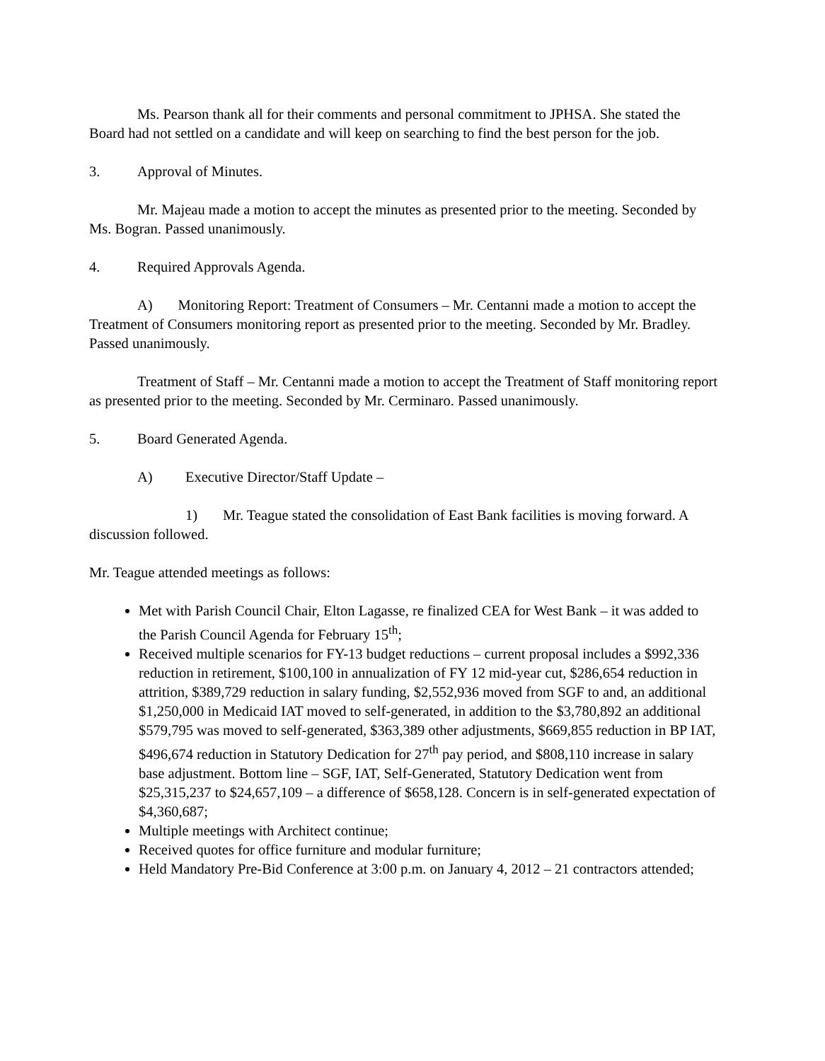Ms. Pearson thank all for their comments and personal commitment to JPHSA. She stated the Board had not settled on a candidate and will keep on searching to find the best person for the job.
3. Approval of Minutes.
Mr. Majeau made a motion to accept the minutes as presented prior to the meeting. Seconded by Ms. Bogran. Passed unanimously.
4. Required Approvals Agenda.
A) Monitoring Report: Treatment of Consumers – Mr. Centanni made a motion to accept the Treatment of Consumers monitoring report as presented prior to the meeting. Seconded by Mr. Bradley. Passed unanimously.
Treatment of Staff – Mr. Centanni made a motion to accept the Treatment of Staff monitoring report as presented prior to the meeting. Seconded by Mr. Cerminaro. Passed unanimously.
5. Board Generated Agenda.
A) Executive Director/Staff Update –
1) Mr. Teague stated the consolidation of East Bank facilities is moving forward. A discussion followed.
Mr. Teague attended meetings as follows:
Met with Parish Council Chair, Elton Lagasse, re finalized CEA for West Bank – it was added to the Parish Council Agenda for February 15<sup>th</sup>;
Received multiple scenarios for FY-13 budget reductions – current proposal includes a $992,336 reduction in retirement, $100,100 in annualization of FY 12 mid-year cut, $286,654 reduction in attrition, $389,729 reduction in salary funding, $2,552,936 moved from SGF to and, an additional $1,250,000 in Medicaid IAT moved to self-generated, in addition to the $3,780,892 an additional $579,795 was moved to self-generated, $363,389 other adjustments, $669,855 reduction in BP IAT, $496,674 reduction in Statutory Dedication for 27<sup>th</sup> pay period, and $808,110 increase in salary base adjustment. Bottom line – SGF, IAT, Self-Generated, Statutory Dedication went from $25,315,237 to $24,657,109 – a difference of $658,128. Concern is in self-generated expectation of $4,360,687;
Multiple meetings with Architect continue;
Received quotes for office furniture and modular furniture;
Held Mandatory Pre-Bid Conference at 3:00 p.m. on January 4, 2012 – 21 contractors attended;